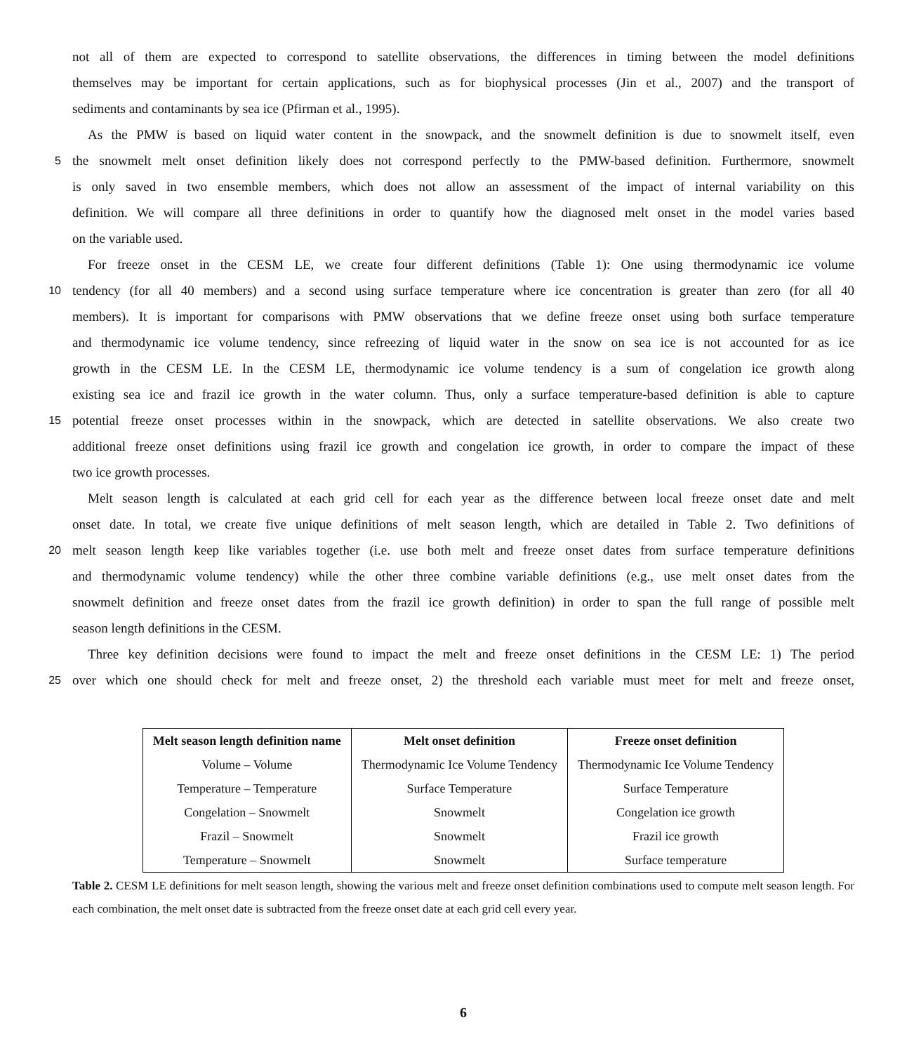not all of them are expected to correspond to satellite observations, the differences in timing between the model definitions
themselves may be important for certain applications, such as for biophysical processes (Jin et al., 2007) and the transport of
sediments and contaminants by sea ice (Pfirman et al., 1995).
As the PMW is based on liquid water content in the snowpack, and the snowmelt definition is due to snowmelt itself, even
5
the snowmelt melt onset definition likely does not correspond perfectly to the PMW-based definition. Furthermore, snowmelt
is only saved in two ensemble members, which does not allow an assessment of the impact of internal variability on this
definition. We will compare all three definitions in order to quantify how the diagnosed melt onset in the model varies based
on the variable used.
For freeze onset in the CESM LE, we create four different definitions (Table 1): One using thermodynamic ice volume
10
tendency (for all 40 members) and a second using surface temperature where ice concentration is greater than zero (for all 40
members). It is important for comparisons with PMW observations that we define freeze onset using both surface temperature
and thermodynamic ice volume tendency, since refreezing of liquid water in the snow on sea ice is not accounted for as ice
growth in the CESM LE. In the CESM LE, thermodynamic ice volume tendency is a sum of congelation ice growth along
existing sea ice and frazil ice growth in the water column. Thus, only a surface temperature-based definition is able to capture
15
potential freeze onset processes within in the snowpack, which are detected in satellite observations. We also create two
additional freeze onset definitions using frazil ice growth and congelation ice growth, in order to compare the impact of these
two ice growth processes.
Melt season length is calculated at each grid cell for each year as the difference between local freeze onset date and melt
onset date. In total, we create five unique definitions of melt season length, which are detailed in Table 2. Two definitions of
20
melt season length keep like variables together (i.e. use both melt and freeze onset dates from surface temperature definitions
and thermodynamic volume tendency) while the other three combine variable definitions (e.g., use melt onset dates from the
snowmelt definition and freeze onset dates from the frazil ice growth definition) in order to span the full range of possible melt
season length definitions in the CESM.
Three key definition decisions were found to impact the melt and freeze onset definitions in the CESM LE: 1) The period
25
over which one should check for melt and freeze onset, 2) the threshold each variable must meet for melt and freeze onset,
| Melt season length definition name | Melt onset definition | Freeze onset definition |
| --- | --- | --- |
| Volume – Volume | Thermodynamic Ice Volume Tendency | Thermodynamic Ice Volume Tendency |
| Temperature – Temperature | Surface Temperature | Surface Temperature |
| Congelation – Snowmelt | Snowmelt | Congelation ice growth |
| Frazil – Snowmelt | Snowmelt | Frazil ice growth |
| Temperature – Snowmelt | Snowmelt | Surface temperature |
Table 2. CESM LE definitions for melt season length, showing the various melt and freeze onset definition combinations used to compute melt season length. For each combination, the melt onset date is subtracted from the freeze onset date at each grid cell every year.
6